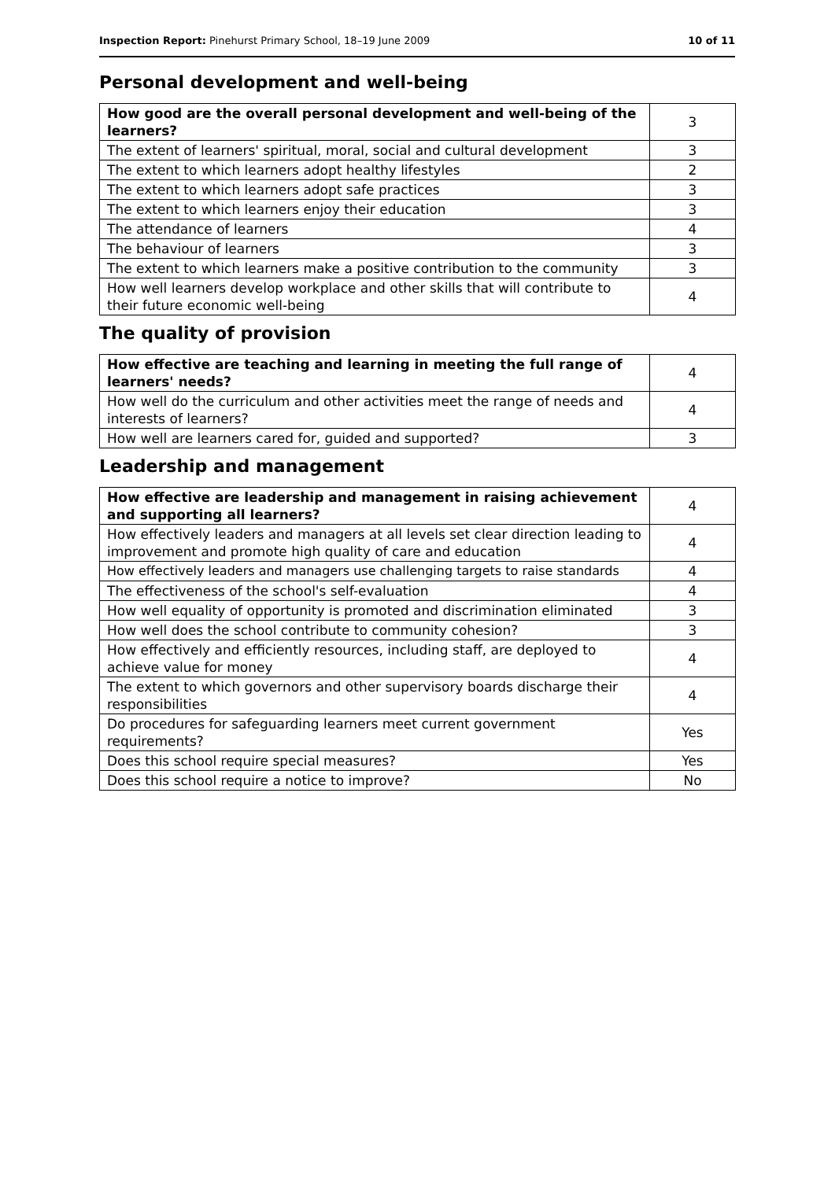Inspection Report: Pinehurst Primary School, 18–19 June 2009
10 of 11
Personal development and well-being
| How good are the overall personal development and well-being of the learners? | 3 |
| The extent of learners' spiritual, moral, social and cultural development | 3 |
| The extent to which learners adopt healthy lifestyles | 2 |
| The extent to which learners adopt safe practices | 3 |
| The extent to which learners enjoy their education | 3 |
| The attendance of learners | 4 |
| The behaviour of learners | 3 |
| The extent to which learners make a positive contribution to the community | 3 |
| How well learners develop workplace and other skills that will contribute to their future economic well-being | 4 |
The quality of provision
| How effective are teaching and learning in meeting the full range of learners' needs? | 4 |
| How well do the curriculum and other activities meet the range of needs and interests of learners? | 4 |
| How well are learners cared for, guided and supported? | 3 |
Leadership and management
| How effective are leadership and management in raising achievement and supporting all learners? | 4 |
| How effectively leaders and managers at all levels set clear direction leading to improvement and promote high quality of care and education | 4 |
| How effectively leaders and managers use challenging targets to raise standards | 4 |
| The effectiveness of the school's self-evaluation | 4 |
| How well equality of opportunity is promoted and discrimination eliminated | 3 |
| How well does the school contribute to community cohesion? | 3 |
| How effectively and efficiently resources, including staff, are deployed to achieve value for money | 4 |
| The extent to which governors and other supervisory boards discharge their responsibilities | 4 |
| Do procedures for safeguarding learners meet current government requirements? | Yes |
| Does this school require special measures? | Yes |
| Does this school require a notice to improve? | No |